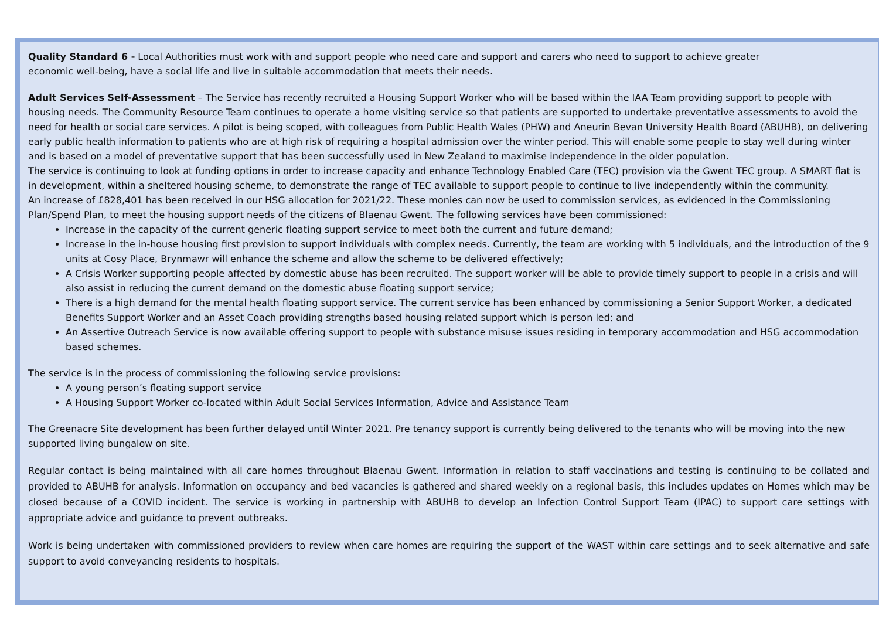Quality Standard 6 - Local Authorities must work with and support people who need care and support and carers who need to support to achieve greater
economic well-being, have a social life and live in suitable accommodation that meets their needs.
Adult Services Self-Assessment – The Service has recently recruited a Housing Support Worker who will be based within the IAA Team providing support to people with housing needs. The Community Resource Team continues to operate a home visiting service so that patients are supported to undertake preventative assessments to avoid the need for health or social care services. A pilot is being scoped, with colleagues from Public Health Wales (PHW) and Aneurin Bevan University Health Board (ABUHB), on delivering early public health information to patients who are at high risk of requiring a hospital admission over the winter period. This will enable some people to stay well during winter and is based on a model of preventative support that has been successfully used in New Zealand to maximise independence in the older population.
The service is continuing to look at funding options in order to increase capacity and enhance Technology Enabled Care (TEC) provision via the Gwent TEC group. A SMART flat is in development, within a sheltered housing scheme, to demonstrate the range of TEC available to support people to continue to live independently within the community.
An increase of £828,401 has been received in our HSG allocation for 2021/22. These monies can now be used to commission services, as evidenced in the Commissioning Plan/Spend Plan, to meet the housing support needs of the citizens of Blaenau Gwent. The following services have been commissioned:
Increase in the capacity of the current generic floating support service to meet both the current and future demand;
Increase in the in-house housing first provision to support individuals with complex needs. Currently, the team are working with 5 individuals, and the introduction of the 9 units at Cosy Place, Brynmawr will enhance the scheme and allow the scheme to be delivered effectively;
A Crisis Worker supporting people affected by domestic abuse has been recruited. The support worker will be able to provide timely support to people in a crisis and will also assist in reducing the current demand on the domestic abuse floating support service;
There is a high demand for the mental health floating support service. The current service has been enhanced by commissioning a Senior Support Worker, a dedicated Benefits Support Worker and an Asset Coach providing strengths based housing related support which is person led; and
An Assertive Outreach Service is now available offering support to people with substance misuse issues residing in temporary accommodation and HSG accommodation based schemes.
The service is in the process of commissioning the following service provisions:
A young person’s floating support service
A Housing Support Worker co-located within Adult Social Services Information, Advice and Assistance Team
The Greenacre Site development has been further delayed until Winter 2021. Pre tenancy support is currently being delivered to the tenants who will be moving into the new supported living bungalow on site.
Regular contact is being maintained with all care homes throughout Blaenau Gwent. Information in relation to staff vaccinations and testing is continuing to be collated and provided to ABUHB for analysis. Information on occupancy and bed vacancies is gathered and shared weekly on a regional basis, this includes updates on Homes which may be closed because of a COVID incident. The service is working in partnership with ABUHB to develop an Infection Control Support Team (IPAC) to support care settings with appropriate advice and guidance to prevent outbreaks.
Work is being undertaken with commissioned providers to review when care homes are requiring the support of the WAST within care settings and to seek alternative and safe support to avoid conveyancing residents to hospitals.